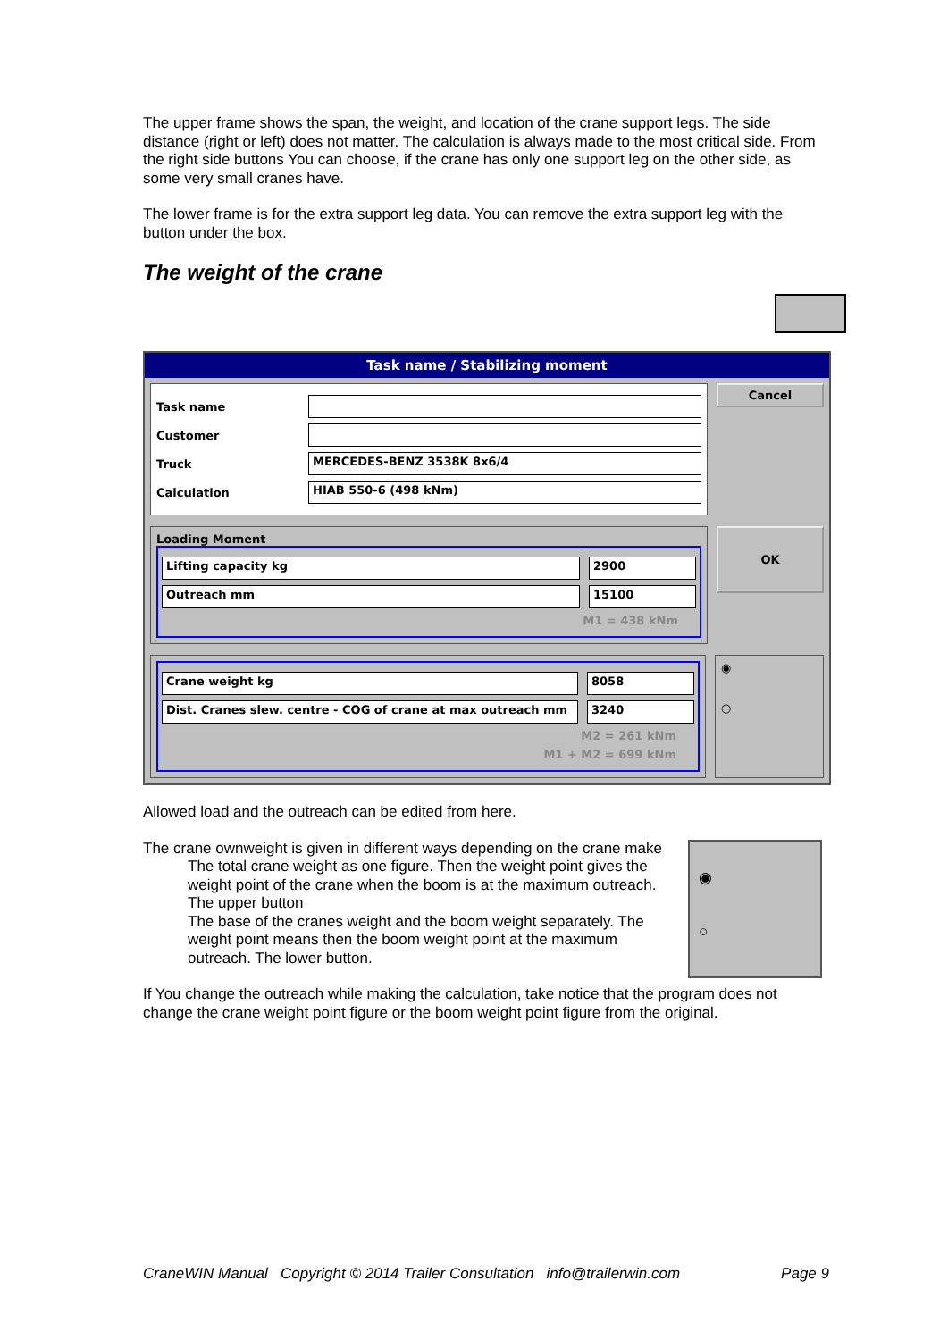The upper frame shows the span, the weight, and location of the crane support legs. The side distance (right or left) does not matter. The calculation is always made to the most critical side. From the right side buttons You can choose, if the crane has only one support leg on the other side, as some very small cranes have.
The lower frame is for the extra support leg data. You can remove the extra support leg with the button under the box.
The weight of the crane
Task name / Stabilizing moment
Task name
Customer
Truck
MERCEDES-BENZ 3538K 8x6/4
Calculation
HIAB 550-6 (498 kNm)
Cancel
Loading Moment
Lifting capacity kg 2900
Outreach mm 15100
M1 = 438 kNm
OK
Crane weight kg 8058
Dist. Cranes slew. centre - COG of crane at max outreach mm
3240
M2 = 261 kNm
M1 + M2 = 699 kNm
◉
○
Allowed load and the outreach can be edited from here.
◉
○
The crane ownweight is given in different ways depending on the crane make
The total crane weight as one figure. Then the weight point gives the weight point of the crane when the boom is at the maximum outreach. The upper button
The base of the cranes weight and the boom weight separately. The weight point means then the boom weight point at the maximum outreach. The lower button.
If You change the outreach while making the calculation, take notice that the program does not change the crane weight point figure or the boom weight point figure from the original.
CraneWIN Manual Copyright © 2014 Trailer Consultation info@trailerwin.com Page 9